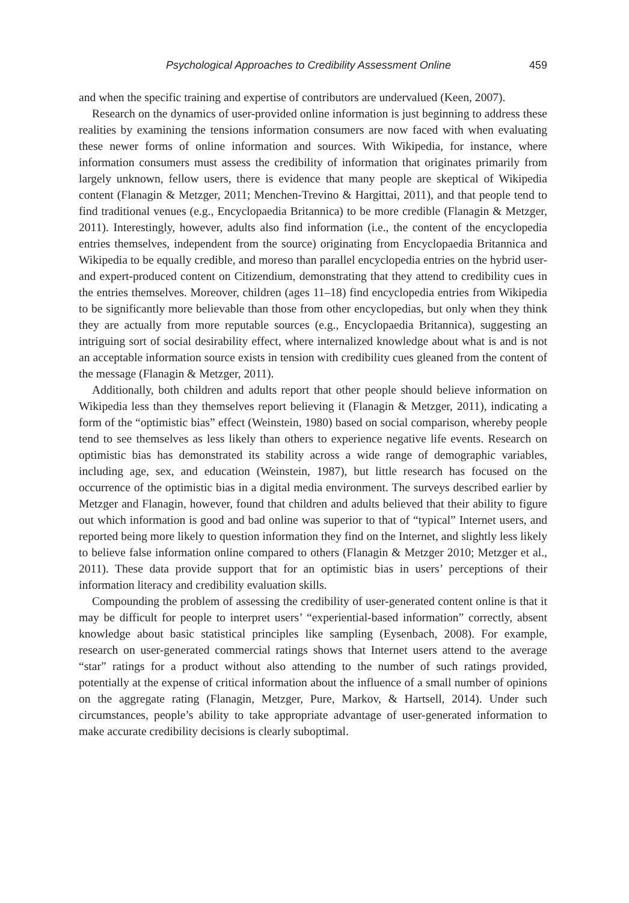Psychological Approaches to Credibility Assessment Online 459
and when the specific training and expertise of contributors are undervalued (Keen, 2007).
Research on the dynamics of user-provided online information is just beginning to address these realities by examining the tensions information consumers are now faced with when evaluating these newer forms of online information and sources. With Wikipedia, for instance, where information consumers must assess the credibility of information that originates primarily from largely unknown, fellow users, there is evidence that many people are skeptical of Wikipedia content (Flanagin & Metzger, 2011; Menchen-Trevino & Hargittai, 2011), and that people tend to find traditional venues (e.g., Encyclopaedia Britannica) to be more credible (Flanagin & Metzger, 2011). Interestingly, however, adults also find information (i.e., the content of the encyclopedia entries themselves, independent from the source) originating from Encyclopaedia Britannica and Wikipedia to be equally credible, and moreso than parallel encyclopedia entries on the hybrid user- and expert-produced content on Citizendium, demonstrating that they attend to credibility cues in the entries themselves. Moreover, children (ages 11–18) find encyclopedia entries from Wikipedia to be significantly more believable than those from other encyclopedias, but only when they think they are actually from more reputable sources (e.g., Encyclopaedia Britannica), suggesting an intriguing sort of social desirability effect, where internalized knowledge about what is and is not an acceptable information source exists in tension with credibility cues gleaned from the content of the message (Flanagin & Metzger, 2011).
Additionally, both children and adults report that other people should believe information on Wikipedia less than they themselves report believing it (Flanagin & Metzger, 2011), indicating a form of the “optimistic bias” effect (Weinstein, 1980) based on social comparison, whereby people tend to see themselves as less likely than others to experience negative life events. Research on optimistic bias has demonstrated its stability across a wide range of demographic variables, including age, sex, and education (Weinstein, 1987), but little research has focused on the occurrence of the optimistic bias in a digital media environment. The surveys described earlier by Metzger and Flanagin, however, found that children and adults believed that their ability to figure out which information is good and bad online was superior to that of “typical” Internet users, and reported being more likely to question information they find on the Internet, and slightly less likely to believe false information online compared to others (Flanagin & Metzger 2010; Metzger et al., 2011). These data provide support that for an optimistic bias in users’ perceptions of their information literacy and credibility evaluation skills.
Compounding the problem of assessing the credibility of user-generated content online is that it may be difficult for people to interpret users’ “experiential-based information” correctly, absent knowledge about basic statistical principles like sampling (Eysenbach, 2008). For example, research on user-generated commercial ratings shows that Internet users attend to the average “star” ratings for a product without also attending to the number of such ratings provided, potentially at the expense of critical information about the influence of a small number of opinions on the aggregate rating (Flanagin, Metzger, Pure, Markov, & Hartsell, 2014). Under such circumstances, people’s ability to take appropriate advantage of user-generated information to make accurate credibility decisions is clearly suboptimal.